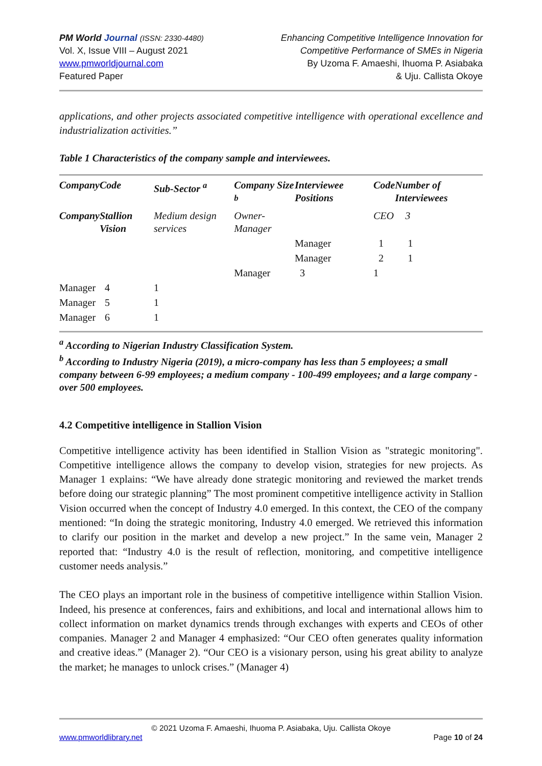PM World Journal (ISSN: 2330-4480)
Vol. X, Issue VIII – August 2021
www.pmworldjournal.com
Featured Paper
Enhancing Competitive Intelligence Innovation for
Competitive Performance of SMEs in Nigeria
By Uzoma F. Amaeshi, Ihuoma P. Asiabaka
& Uju. Callista Okoye
applications, and other projects associated competitive intelligence with operational excellence and industrialization activities.”
Table 1 Characteristics of the company sample and interviewees.
| Company | Code | Sub-Sector <sup>a</sup> | Company Size <sup>b</sup> | Interviewee Positions | Code | Number of Interviewees |
| --- | --- | --- | --- | --- | --- | --- |
| Company | Stallion Vision | Medium design services | Owner-Manager | | CEO | 3 |
| | | | | Manager | 1 | 1 |
| | | | | Manager | 2 | 1 |
| | | | Manager | 3 | 1 | |
| Manager | 4 | 1 | | | | |
| Manager | 5 | 1 | | | | |
| Manager | 6 | 1 | | | | |
<sup>a</sup> According to Nigerian Industry Classification System.
<sup>b</sup> According to Industry Nigeria (2019), a micro-company has less than 5 employees; a small company between 6-99 employees; a medium company - 100-499 employees; and a large company - over 500 employees.
4.2 Competitive intelligence in Stallion Vision
Competitive intelligence activity has been identified in Stallion Vision as "strategic monitoring". Competitive intelligence allows the company to develop vision, strategies for new projects. As Manager 1 explains: “We have already done strategic monitoring and reviewed the market trends before doing our strategic planning” The most prominent competitive intelligence activity in Stallion Vision occurred when the concept of Industry 4.0 emerged. In this context, the CEO of the company mentioned: “In doing the strategic monitoring, Industry 4.0 emerged. We retrieved this information to clarify our position in the market and develop a new project.” In the same vein, Manager 2 reported that: “Industry 4.0 is the result of reflection, monitoring, and competitive intelligence customer needs analysis.”
The CEO plays an important role in the business of competitive intelligence within Stallion Vision. Indeed, his presence at conferences, fairs and exhibitions, and local and international allows him to collect information on market dynamics trends through exchanges with experts and CEOs of other companies. Manager 2 and Manager 4 emphasized: “Our CEO often generates quality information and creative ideas.” (Manager 2). “Our CEO is a visionary person, using his great ability to analyze the market; he manages to unlock crises.” (Manager 4)
© 2021 Uzoma F. Amaeshi, Ihuoma P. Asiabaka, Uju. Callista Okoye
www.pmworldlibrary.net Page 10 of 24